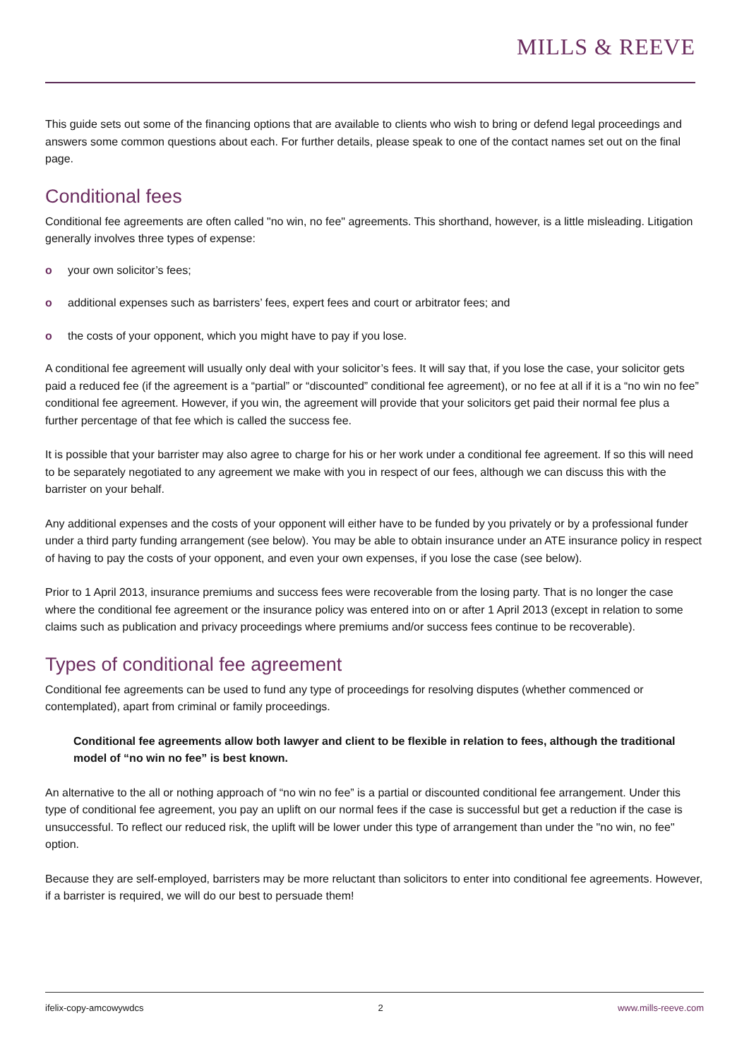MILLS & REEVE
This guide sets out some of the financing options that are available to clients who wish to bring or defend legal proceedings and answers some common questions about each. For further details, please speak to one of the contact names set out on the final page.
Conditional fees
Conditional fee agreements are often called "no win, no fee" agreements. This shorthand, however, is a little misleading. Litigation generally involves three types of expense:
o your own solicitor’s fees;
o additional expenses such as barristers’ fees, expert fees and court or arbitrator fees; and
o the costs of your opponent, which you might have to pay if you lose.
A conditional fee agreement will usually only deal with your solicitor’s fees. It will say that, if you lose the case, your solicitor gets paid a reduced fee (if the agreement is a “partial” or “discounted” conditional fee agreement), or no fee at all if it is a “no win no fee” conditional fee agreement. However, if you win, the agreement will provide that your solicitors get paid their normal fee plus a further percentage of that fee which is called the success fee.
It is possible that your barrister may also agree to charge for his or her work under a conditional fee agreement. If so this will need to be separately negotiated to any agreement we make with you in respect of our fees, although we can discuss this with the barrister on your behalf.
Any additional expenses and the costs of your opponent will either have to be funded by you privately or by a professional funder under a third party funding arrangement (see below). You may be able to obtain insurance under an ATE insurance policy in respect of having to pay the costs of your opponent, and even your own expenses, if you lose the case (see below).
Prior to 1 April 2013, insurance premiums and success fees were recoverable from the losing party. That is no longer the case where the conditional fee agreement or the insurance policy was entered into on or after 1 April 2013 (except in relation to some claims such as publication and privacy proceedings where premiums and/or success fees continue to be recoverable).
Types of conditional fee agreement
Conditional fee agreements can be used to fund any type of proceedings for resolving disputes (whether commenced or contemplated), apart from criminal or family proceedings.
Conditional fee agreements allow both lawyer and client to be flexible in relation to fees, although the traditional model of “no win no fee” is best known.
An alternative to the all or nothing approach of “no win no fee” is a partial or discounted conditional fee arrangement. Under this type of conditional fee agreement, you pay an uplift on our normal fees if the case is successful but get a reduction if the case is unsuccessful. To reflect our reduced risk, the uplift will be lower under this type of arrangement than under the "no win, no fee" option.
Because they are self-employed, barristers may be more reluctant than solicitors to enter into conditional fee agreements. However, if a barrister is required, we will do our best to persuade them!
ifelix-copy-amcowywdcs 2 www.mills-reeve.com